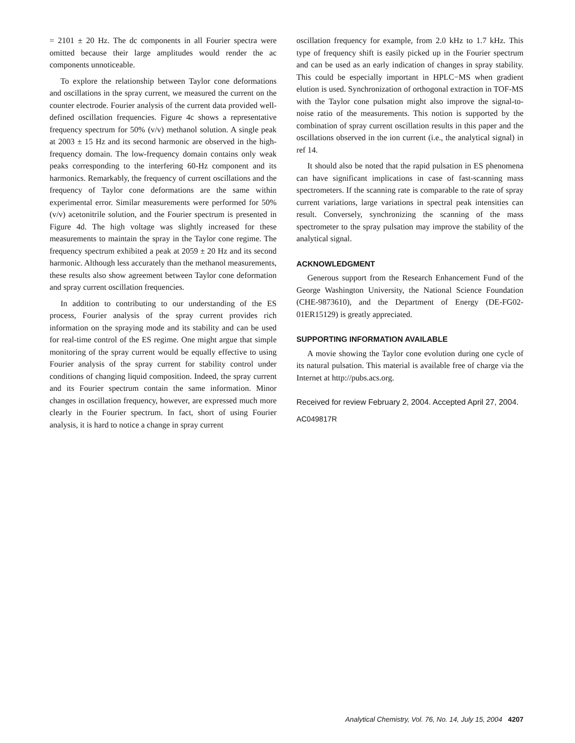= 2101 ± 20 Hz. The dc components in all Fourier spectra were omitted because their large amplitudes would render the ac components unnoticeable.
To explore the relationship between Taylor cone deformations and oscillations in the spray current, we measured the current on the counter electrode. Fourier analysis of the current data provided well-defined oscillation frequencies. Figure 4c shows a representative frequency spectrum for 50% (v/v) methanol solution. A single peak at 2003 ± 15 Hz and its second harmonic are observed in the high-frequency domain. The low-frequency domain contains only weak peaks corresponding to the interfering 60-Hz component and its harmonics. Remarkably, the frequency of current oscillations and the frequency of Taylor cone deformations are the same within experimental error. Similar measurements were performed for 50% (v/v) acetonitrile solution, and the Fourier spectrum is presented in Figure 4d. The high voltage was slightly increased for these measurements to maintain the spray in the Taylor cone regime. The frequency spectrum exhibited a peak at 2059 ± 20 Hz and its second harmonic. Although less accurately than the methanol measurements, these results also show agreement between Taylor cone deformation and spray current oscillation frequencies.
In addition to contributing to our understanding of the ES process, Fourier analysis of the spray current provides rich information on the spraying mode and its stability and can be used for real-time control of the ES regime. One might argue that simple monitoring of the spray current would be equally effective to using Fourier analysis of the spray current for stability control under conditions of changing liquid composition. Indeed, the spray current and its Fourier spectrum contain the same information. Minor changes in oscillation frequency, however, are expressed much more clearly in the Fourier spectrum. In fact, short of using Fourier analysis, it is hard to notice a change in spray current
oscillation frequency for example, from 2.0 kHz to 1.7 kHz. This type of frequency shift is easily picked up in the Fourier spectrum and can be used as an early indication of changes in spray stability. This could be especially important in HPLC−MS when gradient elution is used. Synchronization of orthogonal extraction in TOF-MS with the Taylor cone pulsation might also improve the signal-to-noise ratio of the measurements. This notion is supported by the combination of spray current oscillation results in this paper and the oscillations observed in the ion current (i.e., the analytical signal) in ref 14.
It should also be noted that the rapid pulsation in ES phenomena can have significant implications in case of fast-scanning mass spectrometers. If the scanning rate is comparable to the rate of spray current variations, large variations in spectral peak intensities can result. Conversely, synchronizing the scanning of the mass spectrometer to the spray pulsation may improve the stability of the analytical signal.
ACKNOWLEDGMENT
Generous support from the Research Enhancement Fund of the George Washington University, the National Science Foundation (CHE-9873610), and the Department of Energy (DE-FG02-01ER15129) is greatly appreciated.
SUPPORTING INFORMATION AVAILABLE
A movie showing the Taylor cone evolution during one cycle of its natural pulsation. This material is available free of charge via the Internet at http://pubs.acs.org.
Received for review February 2, 2004. Accepted April 27, 2004.
AC049817R
Analytical Chemistry, Vol. 76, No. 14, July 15, 2004 4207